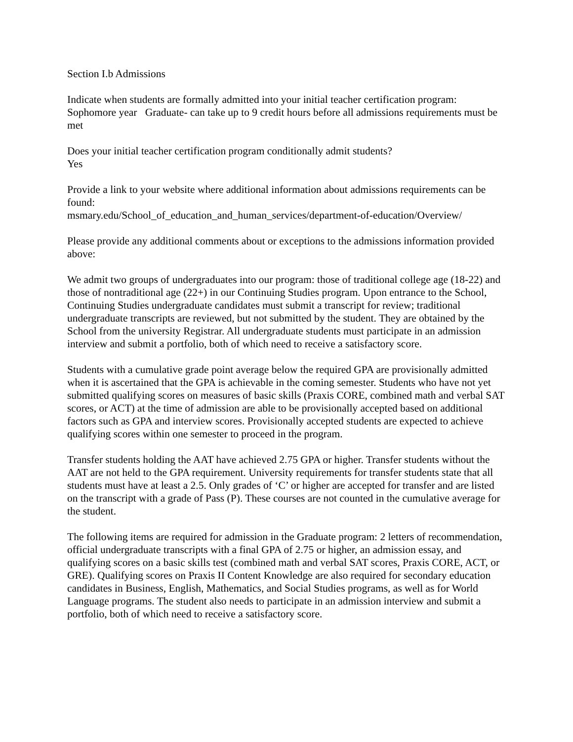Section I.b Admissions
Indicate when students are formally admitted into your initial teacher certification program:
Sophomore year Graduate- can take up to 9 credit hours before all admissions requirements must be met
Does your initial teacher certification program conditionally admit students?
Yes
Provide a link to your website where additional information about admissions requirements can be found:
msmary.edu/School_of_education_and_human_services/department-of-education/Overview/
Please provide any additional comments about or exceptions to the admissions information provided above:
We admit two groups of undergraduates into our program: those of traditional college age (18-22) and those of nontraditional age (22+) in our Continuing Studies program. Upon entrance to the School, Continuing Studies undergraduate candidates must submit a transcript for review; traditional undergraduate transcripts are reviewed, but not submitted by the student. They are obtained by the School from the university Registrar. All undergraduate students must participate in an admission interview and submit a portfolio, both of which need to receive a satisfactory score.
Students with a cumulative grade point average below the required GPA are provisionally admitted when it is ascertained that the GPA is achievable in the coming semester. Students who have not yet submitted qualifying scores on measures of basic skills (Praxis CORE, combined math and verbal SAT scores, or ACT) at the time of admission are able to be provisionally accepted based on additional factors such as GPA and interview scores. Provisionally accepted students are expected to achieve qualifying scores within one semester to proceed in the program.
Transfer students holding the AAT have achieved 2.75 GPA or higher. Transfer students without the AAT are not held to the GPA requirement. University requirements for transfer students state that all students must have at least a 2.5. Only grades of ‘C’ or higher are accepted for transfer and are listed on the transcript with a grade of Pass (P). These courses are not counted in the cumulative average for the student.
The following items are required for admission in the Graduate program: 2 letters of recommendation, official undergraduate transcripts with a final GPA of 2.75 or higher, an admission essay, and qualifying scores on a basic skills test (combined math and verbal SAT scores, Praxis CORE, ACT, or GRE). Qualifying scores on Praxis II Content Knowledge are also required for secondary education candidates in Business, English, Mathematics, and Social Studies programs, as well as for World Language programs. The student also needs to participate in an admission interview and submit a portfolio, both of which need to receive a satisfactory score.